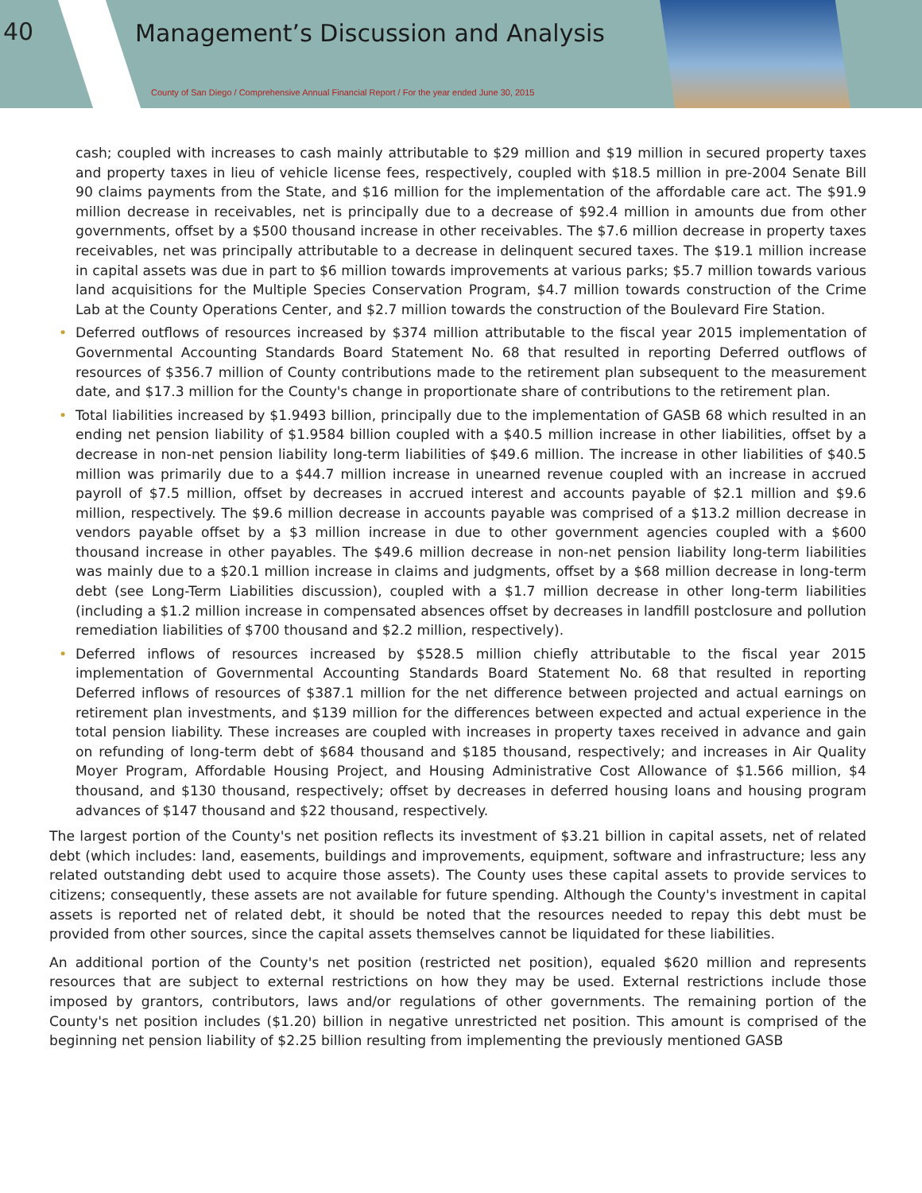40 Management’s Discussion and Analysis
County of San Diego / Comprehensive Annual Financial Report / For the year ended June 30, 2015
cash; coupled with increases to cash mainly attributable to $29 million and $19 million in secured property taxes and property taxes in lieu of vehicle license fees, respectively, coupled with $18.5 million in pre-2004 Senate Bill 90 claims payments from the State, and $16 million for the implementation of the affordable care act. The $91.9 million decrease in receivables, net is principally due to a decrease of $92.4 million in amounts due from other governments, offset by a $500 thousand increase in other receivables. The $7.6 million decrease in property taxes receivables, net was principally attributable to a decrease in delinquent secured taxes. The $19.1 million increase in capital assets was due in part to $6 million towards improvements at various parks; $5.7 million towards various land acquisitions for the Multiple Species Conservation Program, $4.7 million towards construction of the Crime Lab at the County Operations Center, and $2.7 million towards the construction of the Boulevard Fire Station.
• Deferred outflows of resources increased by $374 million attributable to the fiscal year 2015 implementation of Governmental Accounting Standards Board Statement No. 68 that resulted in reporting Deferred outflows of resources of $356.7 million of County contributions made to the retirement plan subsequent to the measurement date, and $17.3 million for the County's change in proportionate share of contributions to the retirement plan.
• Total liabilities increased by $1.9493 billion, principally due to the implementation of GASB 68 which resulted in an ending net pension liability of $1.9584 billion coupled with a $40.5 million increase in other liabilities, offset by a decrease in non-net pension liability long-term liabilities of $49.6 million. The increase in other liabilities of $40.5 million was primarily due to a $44.7 million increase in unearned revenue coupled with an increase in accrued payroll of $7.5 million, offset by decreases in accrued interest and accounts payable of $2.1 million and $9.6 million, respectively. The $9.6 million decrease in accounts payable was comprised of a $13.2 million decrease in vendors payable offset by a $3 million increase in due to other government agencies coupled with a $600 thousand increase in other payables. The $49.6 million decrease in non-net pension liability long-term liabilities was mainly due to a $20.1 million increase in claims and judgments, offset by a $68 million decrease in long-term debt (see Long-Term Liabilities discussion), coupled with a $1.7 million decrease in other long-term liabilities (including a $1.2 million increase in compensated absences offset by decreases in landfill postclosure and pollution remediation liabilities of $700 thousand and $2.2 million, respectively).
• Deferred inflows of resources increased by $528.5 million chiefly attributable to the fiscal year 2015 implementation of Governmental Accounting Standards Board Statement No. 68 that resulted in reporting Deferred inflows of resources of $387.1 million for the net difference between projected and actual earnings on retirement plan investments, and $139 million for the differences between expected and actual experience in the total pension liability. These increases are coupled with increases in property taxes received in advance and gain on refunding of long-term debt of $684 thousand and $185 thousand, respectively; and increases in Air Quality Moyer Program, Affordable Housing Project, and Housing Administrative Cost Allowance of $1.566 million, $4 thousand, and $130 thousand, respectively; offset by decreases in deferred housing loans and housing program advances of $147 thousand and $22 thousand, respectively.
The largest portion of the County's net position reflects its investment of $3.21 billion in capital assets, net of related debt (which includes: land, easements, buildings and improvements, equipment, software and infrastructure; less any related outstanding debt used to acquire those assets). The County uses these capital assets to provide services to citizens; consequently, these assets are not available for future spending. Although the County's investment in capital assets is reported net of related debt, it should be noted that the resources needed to repay this debt must be provided from other sources, since the capital assets themselves cannot be liquidated for these liabilities.
An additional portion of the County's net position (restricted net position), equaled $620 million and represents resources that are subject to external restrictions on how they may be used. External restrictions include those imposed by grantors, contributors, laws and/or regulations of other governments. The remaining portion of the County's net position includes ($1.20) billion in negative unrestricted net position. This amount is comprised of the beginning net pension liability of $2.25 billion resulting from implementing the previously mentioned GASB